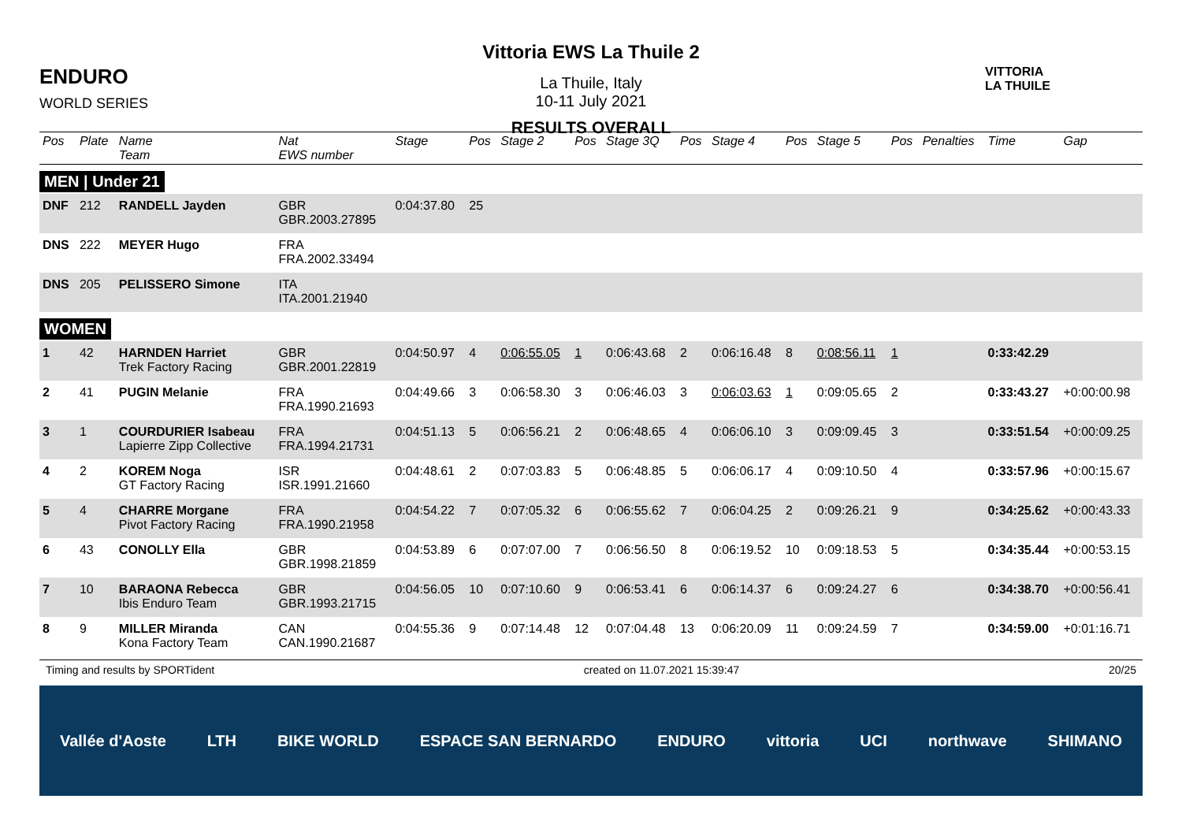ENDURO
WORLD SERIES
Vittoria EWS La Thuile 2
La Thuile, Italy
10-11 July 2021
RESULTS OVERALL
VITTORIA
LA THUILE
| Pos | Plate | Name Team | Nat EWS number | Stage | Pos | Stage 2 | Pos | Stage 3Q | Pos | Stage 4 | Pos | Stage 5 | Pos | Penalties | Time | Gap |
| --- | --- | --- | --- | --- | --- | --- | --- | --- | --- | --- | --- | --- | --- | --- | --- | --- |
| MEN / Under 21 | | | | | | | | | | | | | | | | |
| DNF | 212 | RANDELL Jayden | GBR GBR.2003.27895 | 0:04:37.80 | 25 | | | | | | | | | | | |
| DNS | 222 | MEYER Hugo | FRA FRA.2002.33494 | | | | | | | | | | | | | |
| DNS | 205 | PELISSERO Simone | ITA ITA.2001.21940 | | | | | | | | | | | | | |
| WOMEN | | | | | | | | | | | | | | | | |
| 1 | 42 | HARNDEN Harriet Trek Factory Racing | GBR GBR.2001.22819 | 0:04:50.97 | 4 | 0:06:55.05 | 1 | 0:06:43.68 | 2 | 0:06:16.48 | 8 | 0:08:56.11 | 1 | | 0:33:42.29 | |
| 2 | 41 | PUGIN Melanie | FRA FRA.1990.21693 | 0:04:49.66 | 3 | 0:06:58.30 | 3 | 0:06:46.03 | 3 | 0:06:03.63 | 1 | 0:09:05.65 | 2 | | 0:33:43.27 | +0:00:00.98 |
| 3 | 1 | COURDURIER Isabeau Lapierre Zipp Collective | FRA FRA.1994.21731 | 0:04:51.13 | 5 | 0:06:56.21 | 2 | 0:06:48.65 | 4 | 0:06:06.10 | 3 | 0:09:09.45 | 3 | | 0:33:51.54 | +0:00:09.25 |
| 4 | 2 | KOREM Noga GT Factory Racing | ISR ISR.1991.21660 | 0:04:48.61 | 2 | 0:07:03.83 | 5 | 0:06:48.85 | 5 | 0:06:06.17 | 4 | 0:09:10.50 | 4 | | 0:33:57.96 | +0:00:15.67 |
| 5 | 4 | CHARRE Morgane Pivot Factory Racing | FRA FRA.1990.21958 | 0:04:54.22 | 7 | 0:07:05.32 | 6 | 0:06:55.62 | 7 | 0:06:04.25 | 2 | 0:09:26.21 | 9 | | 0:34:25.62 | +0:00:43.33 |
| 6 | 43 | CONOLLY Ella | GBR GBR.1998.21859 | 0:04:53.89 | 6 | 0:07:07.00 | 7 | 0:06:56.50 | 8 | 0:06:19.52 | 10 | 0:09:18.53 | 5 | | 0:34:35.44 | +0:00:53.15 |
| 7 | 10 | BARAONA Rebecca Ibis Enduro Team | GBR GBR.1993.21715 | 0:04:56.05 | 10 | 0:07:10.60 | 9 | 0:06:53.41 | 6 | 0:06:14.37 | 6 | 0:09:24.27 | 6 | | 0:34:38.70 | +0:00:56.41 |
| 8 | 9 | MILLER Miranda Kona Factory Team | CAN CAN.1990.21687 | 0:04:55.36 | 9 | 0:07:14.48 | 12 | 0:07:04.48 | 13 | 0:06:20.09 | 11 | 0:09:24.59 | 7 | | 0:34:59.00 | +0:01:16.71 |
Timing and results by SPORTident created on 11.07.2021 15:39:47 20/25
Vallée d'Aoste LTH BIKE WORLD ESPACE SAN BERNARDO ENDURO vittoria UCI northwave SHIMANO